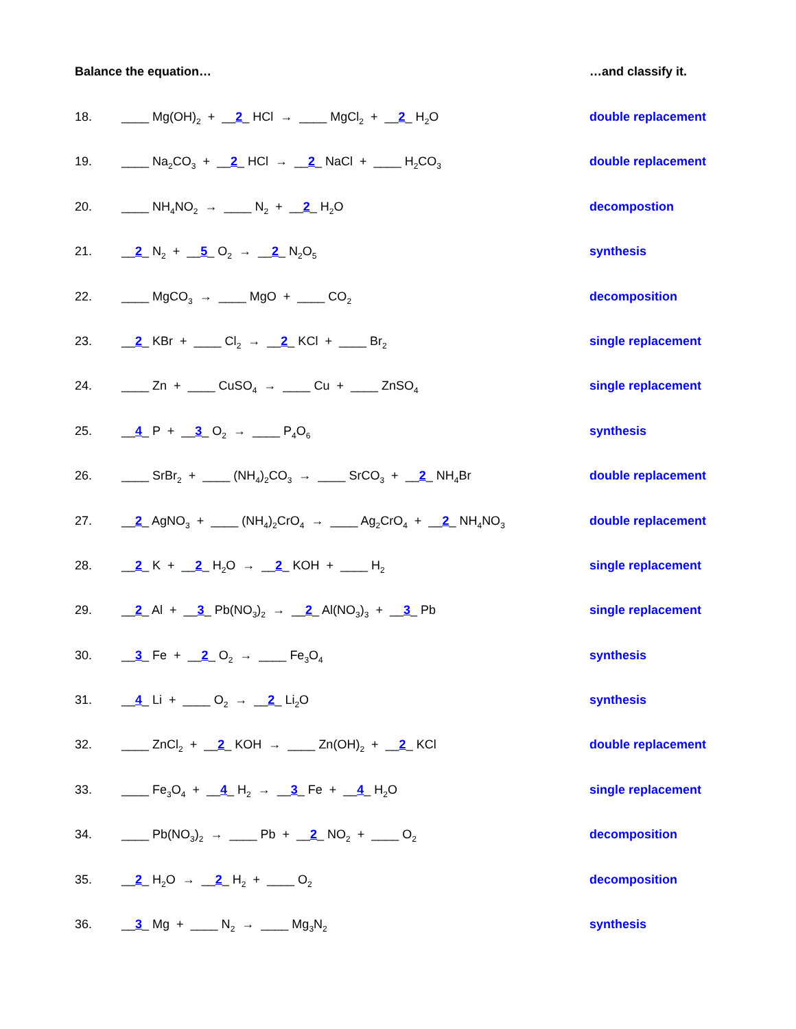Balance the equation… …and classify it.
18. ____ Mg(OH)<sub>2</sub> + __2_ HCl → ____ MgCl<sub>2</sub> + __2_ H<sub>2</sub>O
double replacement
19. ____ Na<sub>2</sub>CO<sub>3</sub> + __2_ HCl → __2_ NaCl + ____ H<sub>2</sub>CO<sub>3</sub>
double replacement
20. ____ NH<sub>4</sub>NO<sub>2</sub> → ____ N<sub>2</sub> + __2_ H<sub>2</sub>O
decompostion
21. __2_ N<sub>2</sub> + __5_ O<sub>2</sub> → __2_ N<sub>2</sub>O<sub>5</sub>
synthesis
22. ____ MgCO<sub>3</sub> → ____ MgO + ____ CO<sub>2</sub>
decomposition
23. __2_ KBr + ____ Cl<sub>2</sub> → __2_ KCl + ____ Br<sub>2</sub>
single replacement
24. ____ Zn + ____ CuSO<sub>4</sub> → ____ Cu + ____ ZnSO<sub>4</sub>
single replacement
25. __4_ P + __3_ O<sub>2</sub> → ____ P<sub>4</sub>O<sub>6</sub>
synthesis
26. ____ SrBr<sub>2</sub> + ____ (NH<sub>4</sub>)<sub>2</sub>CO<sub>3</sub> → ____ SrCO<sub>3</sub> + __2_ NH<sub>4</sub>Br
double replacement
27. __2_ AgNO<sub>3</sub> + ____ (NH<sub>4</sub>)<sub>2</sub>CrO<sub>4</sub> → ____ Ag<sub>2</sub>CrO<sub>4</sub> + __2_ NH<sub>4</sub>NO<sub>3</sub>
double replacement
28. __2_ K + __2_ H<sub>2</sub>O → __2_ KOH + ____ H<sub>2</sub>
single replacement
29. __2_ Al + __3_ Pb(NO<sub>3</sub>)<sub>2</sub> → __2_ Al(NO<sub>3</sub>)<sub>3</sub> + __3_ Pb
single replacement
30. __3_ Fe + __2_ O<sub>2</sub> → ____ Fe<sub>3</sub>O<sub>4</sub>
synthesis
31. __4_ Li + ____ O<sub>2</sub> → __2_ Li<sub>2</sub>O
synthesis
32. ____ ZnCl<sub>2</sub> + __2_ KOH → ____ Zn(OH)<sub>2</sub> + __2_ KCl
double replacement
33. ____ Fe<sub>3</sub>O<sub>4</sub> + __4_ H<sub>2</sub> → __3_ Fe + __4_ H<sub>2</sub>O
single replacement
34. ____ Pb(NO<sub>3</sub>)<sub>2</sub> → ____ Pb + __2_ NO<sub>2</sub> + ____ O<sub>2</sub>
decomposition
35. __2_ H<sub>2</sub>O → __2_ H<sub>2</sub> + ____ O<sub>2</sub>
decomposition
36. __3_ Mg + ____ N<sub>2</sub> → ____ Mg<sub>3</sub>N<sub>2</sub>
synthesis